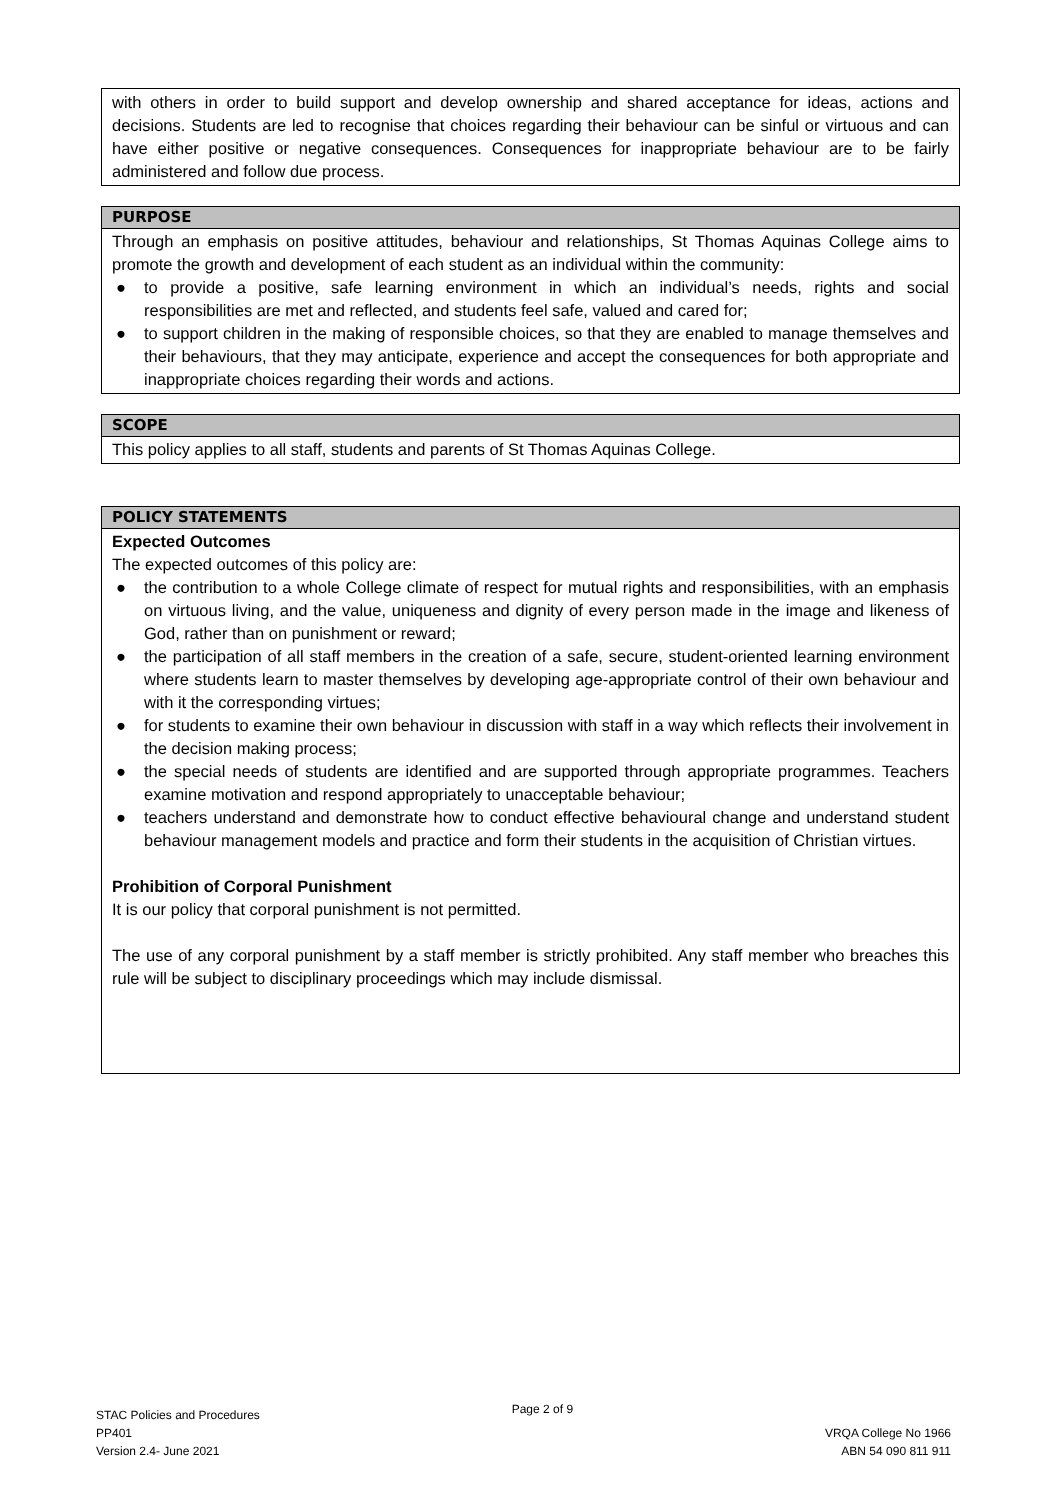with others in order to build support and develop ownership and shared acceptance for ideas, actions and decisions. Students are led to recognise that choices regarding their behaviour can be sinful or virtuous and can have either positive or negative consequences. Consequences for inappropriate behaviour are to be fairly administered and follow due process.
PURPOSE
Through an emphasis on positive attitudes, behaviour and relationships, St Thomas Aquinas College aims to promote the growth and development of each student as an individual within the community:
● to provide a positive, safe learning environment in which an individual’s needs, rights and social responsibilities are met and reflected, and students feel safe, valued and cared for;
● to support children in the making of responsible choices, so that they are enabled to manage themselves and their behaviours, that they may anticipate, experience and accept the consequences for both appropriate and inappropriate choices regarding their words and actions.
SCOPE
This policy applies to all staff, students and parents of St Thomas Aquinas College.
POLICY STATEMENTS
Expected Outcomes
The expected outcomes of this policy are:
● the contribution to a whole College climate of respect for mutual rights and responsibilities, with an emphasis on virtuous living, and the value, uniqueness and dignity of every person made in the image and likeness of God, rather than on punishment or reward;
● the participation of all staff members in the creation of a safe, secure, student-oriented learning environment where students learn to master themselves by developing age-appropriate control of their own behaviour and with it the corresponding virtues;
● for students to examine their own behaviour in discussion with staff in a way which reflects their involvement in the decision making process;
● the special needs of students are identified and are supported through appropriate programmes. Teachers examine motivation and respond appropriately to unacceptable behaviour;
● teachers understand and demonstrate how to conduct effective behavioural change and understand student behaviour management models and practice and form their students in the acquisition of Christian virtues.
Prohibition of Corporal Punishment
It is our policy that corporal punishment is not permitted.
The use of any corporal punishment by a staff member is strictly prohibited. Any staff member who breaches this rule will be subject to disciplinary proceedings which may include dismissal.
STAC Policies and Procedures
PP401
Version 2.4- June 2021
Page 2 of 9
VRQA College No 1966
ABN 54 090 811 911